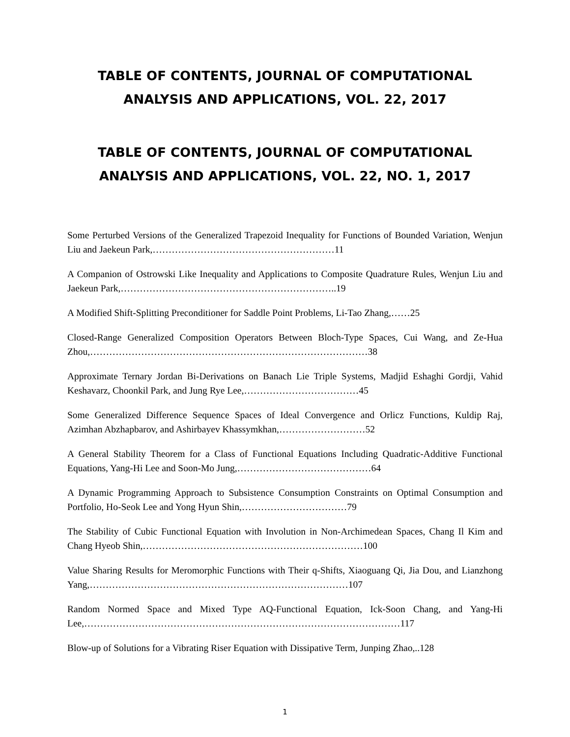TABLE OF CONTENTS, JOURNAL OF COMPUTATIONAL ANALYSIS AND APPLICATIONS, VOL. 22, 2017
TABLE OF CONTENTS, JOURNAL OF COMPUTATIONAL ANALYSIS AND APPLICATIONS, VOL. 22, NO. 1, 2017
Some Perturbed Versions of the Generalized Trapezoid Inequality for Functions of Bounded Variation, Wenjun Liu and Jaekeun Park,…………………………………………………11
A Companion of Ostrowski Like Inequality and Applications to Composite Quadrature Rules, Wenjun Liu and Jaekeun Park,…………………………………………………………..19
A Modified Shift-Splitting Preconditioner for Saddle Point Problems, Li-Tao Zhang,……25
Closed-Range Generalized Composition Operators Between Bloch-Type Spaces, Cui Wang, and Ze-Hua Zhou,……………………………………………………………………………38
Approximate Ternary Jordan Bi-Derivations on Banach Lie Triple Systems, Madjid Eshaghi Gordji, Vahid Keshavarz, Choonkil Park, and Jung Rye Lee,………………………………45
Some Generalized Difference Sequence Spaces of Ideal Convergence and Orlicz Functions, Kuldip Raj, Azimhan Abzhapbarov, and Ashirbayev Khassymkhan,………………………52
A General Stability Theorem for a Class of Functional Equations Including Quadratic-Additive Functional Equations, Yang-Hi Lee and Soon-Mo Jung,……………………………………64
A Dynamic Programming Approach to Subsistence Consumption Constraints on Optimal Consumption and Portfolio, Ho-Seok Lee and Yong Hyun Shin,……………………………79
The Stability of Cubic Functional Equation with Involution in Non-Archimedean Spaces, Chang Il Kim and Chang Hyeob Shin,……………………………………………………………100
Value Sharing Results for Meromorphic Functions with Their q-Shifts, Xiaoguang Qi, Jia Dou, and Lianzhong Yang,………………………………………………………………………107
Random Normed Space and Mixed Type AQ-Functional Equation, Ick-Soon Chang, and Yang-Hi Lee,………………………………………………………………………………………117
Blow-up of Solutions for a Vibrating Riser Equation with Dissipative Term, Junping Zhao,..128
1